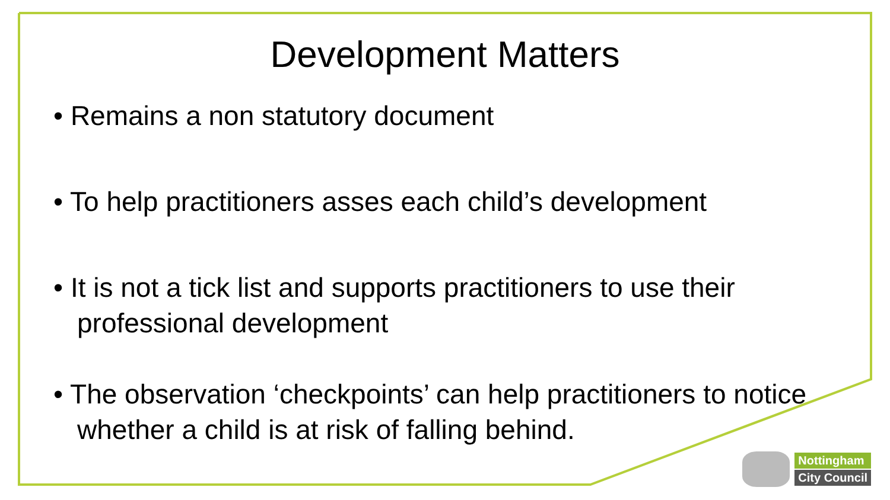Development Matters
• Remains a non statutory document
• To help practitioners asses each child’s development
• It is not a tick list and supports practitioners to use their professional development
• The observation ‘checkpoints’ can help practitioners to notice whether a child is at risk of falling behind.
Nottingham
City Council